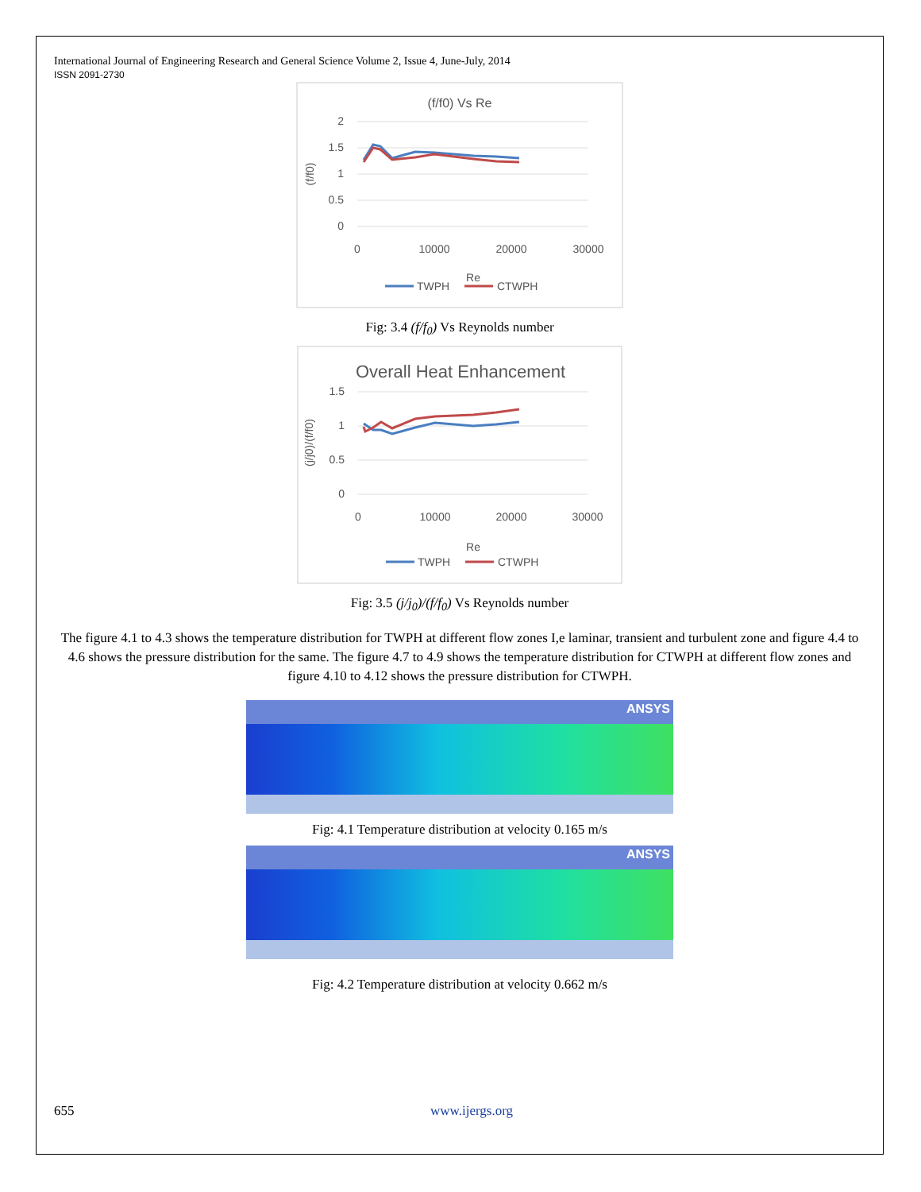International Journal of Engineering Research and General Science Volume 2, Issue 4, June-July, 2014
ISSN 2091-2730
(f/f0) Vs Re
2
1.5
1
0.5
0
0
10000
20000
30000
(f/f0)
Re
TWPH
CTWPH
Fig: 3.4 (f/f<sub>0</sub>) Vs Reynolds number
Overall Heat Enhancement
1.5
1
0.5
0
0
10000
20000
30000
(j/j0)/(f/f0)
Re
TWPH
CTWPH
Fig: 3.5 (j/j<sub>0</sub>)/(f/f<sub>0</sub>) Vs Reynolds number
The figure 4.1 to 4.3 shows the temperature distribution for TWPH at different flow zones I,e laminar, transient and turbulent zone and figure 4.4 to 4.6 shows the pressure distribution for the same. The figure 4.7 to 4.9 shows the temperature distribution for CTWPH at different flow zones and figure 4.10 to 4.12 shows the pressure distribution for CTWPH.
ANSYS
Fig: 4.1 Temperature distribution at velocity 0.165 m/s
ANSYS
Fig: 4.2 Temperature distribution at velocity 0.662 m/s
655 www.ijergs.org